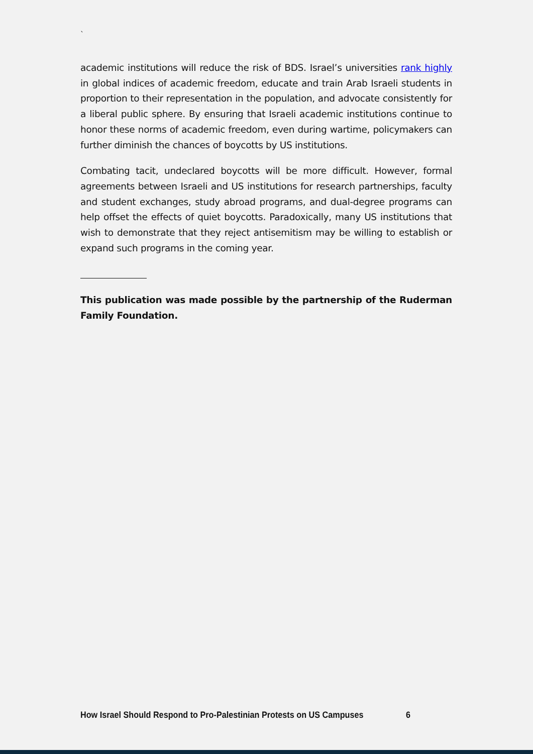`
academic institutions will reduce the risk of BDS. Israel’s universities rank highly in global indices of academic freedom, educate and train Arab Israeli students in proportion to their representation in the population, and advocate consistently for a liberal public sphere. By ensuring that Israeli academic institutions continue to honor these norms of academic freedom, even during wartime, policymakers can further diminish the chances of boycotts by US institutions.
Combating tacit, undeclared boycotts will be more difficult. However, formal agreements between Israeli and US institutions for research partnerships, faculty and student exchanges, study abroad programs, and dual-degree programs can help offset the effects of quiet boycotts. Paradoxically, many US institutions that wish to demonstrate that they reject antisemitism may be willing to establish or expand such programs in the coming year.
This publication was made possible by the partnership of the Ruderman Family Foundation.
How Israel Should Respond to Pro-Palestinian Protests on US Campuses 6